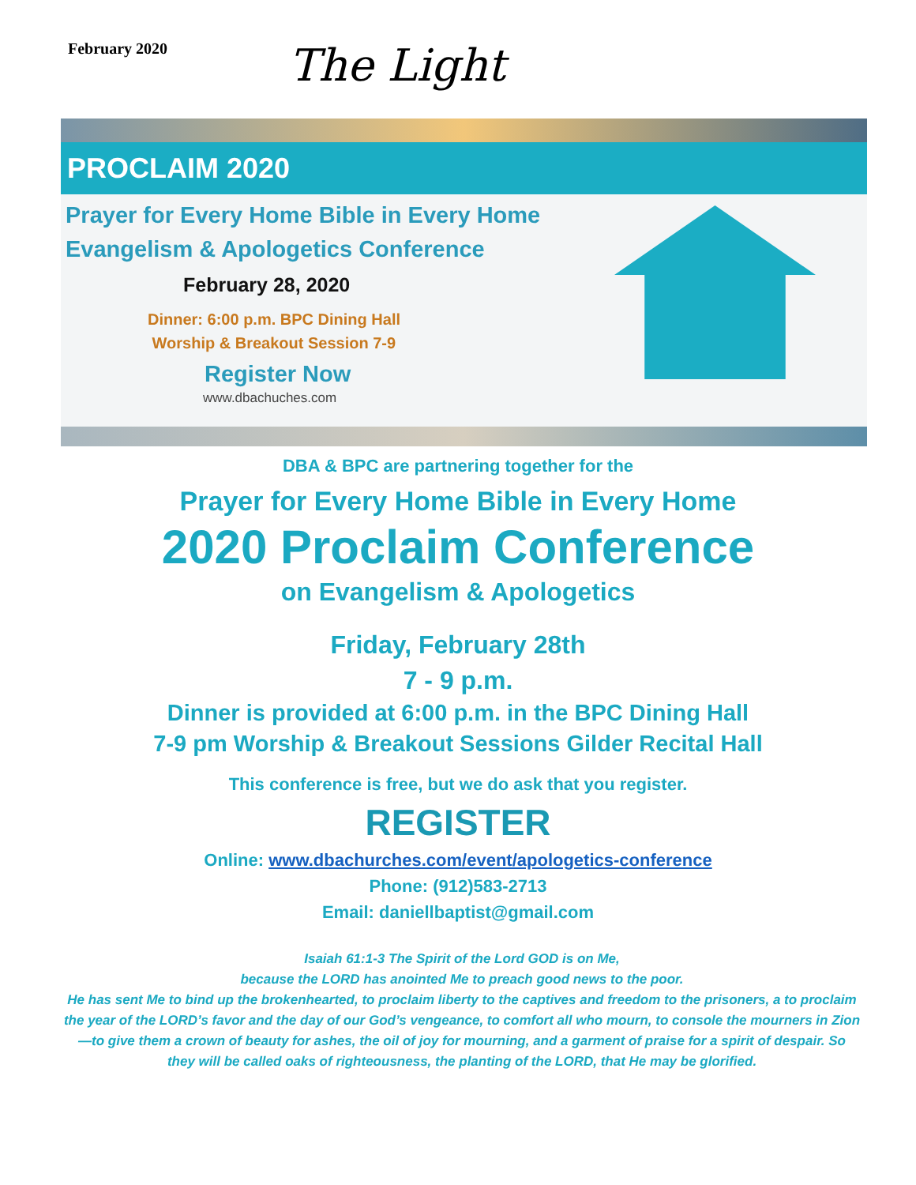February 2020
The Light
PROCLAIM 2020
Prayer for Every Home Bible in Every Home
Evangelism & Apologetics Conference
February 28, 2020
Dinner: 6:00 p.m. BPC Dining Hall
Worship & Breakout Session 7-9
Register Now
www.dbachuches.com
DBA & BPC are partnering together for the
Prayer for Every Home Bible in Every Home
2020 Proclaim Conference
on Evangelism & Apologetics
Friday, February 28th
7 - 9 p.m.
Dinner is provided at 6:00 p.m. in the BPC Dining Hall
7-9 pm Worship & Breakout Sessions Gilder Recital Hall
This conference is free, but we do ask that you register.
REGISTER
Online: www.dbachurches.com/event/apologetics-conference
Phone: (912)583-2713
Email: daniellbaptist@gmail.com
Isaiah 61:1-3 The Spirit of the Lord GOD is on Me,
because the LORD has anointed Me to preach good news to the poor.
He has sent Me to bind up the brokenhearted, to proclaim liberty to the captives and freedom to the prisoners, a to proclaim the year of the LORD’s favor and the day of our God’s vengeance, to comfort all who mourn, to console the mourners in Zion—to give them a crown of beauty for ashes, the oil of joy for mourning, and a garment of praise for a spirit of despair. So they will be called oaks of righteousness, the planting of the LORD, that He may be glorified.